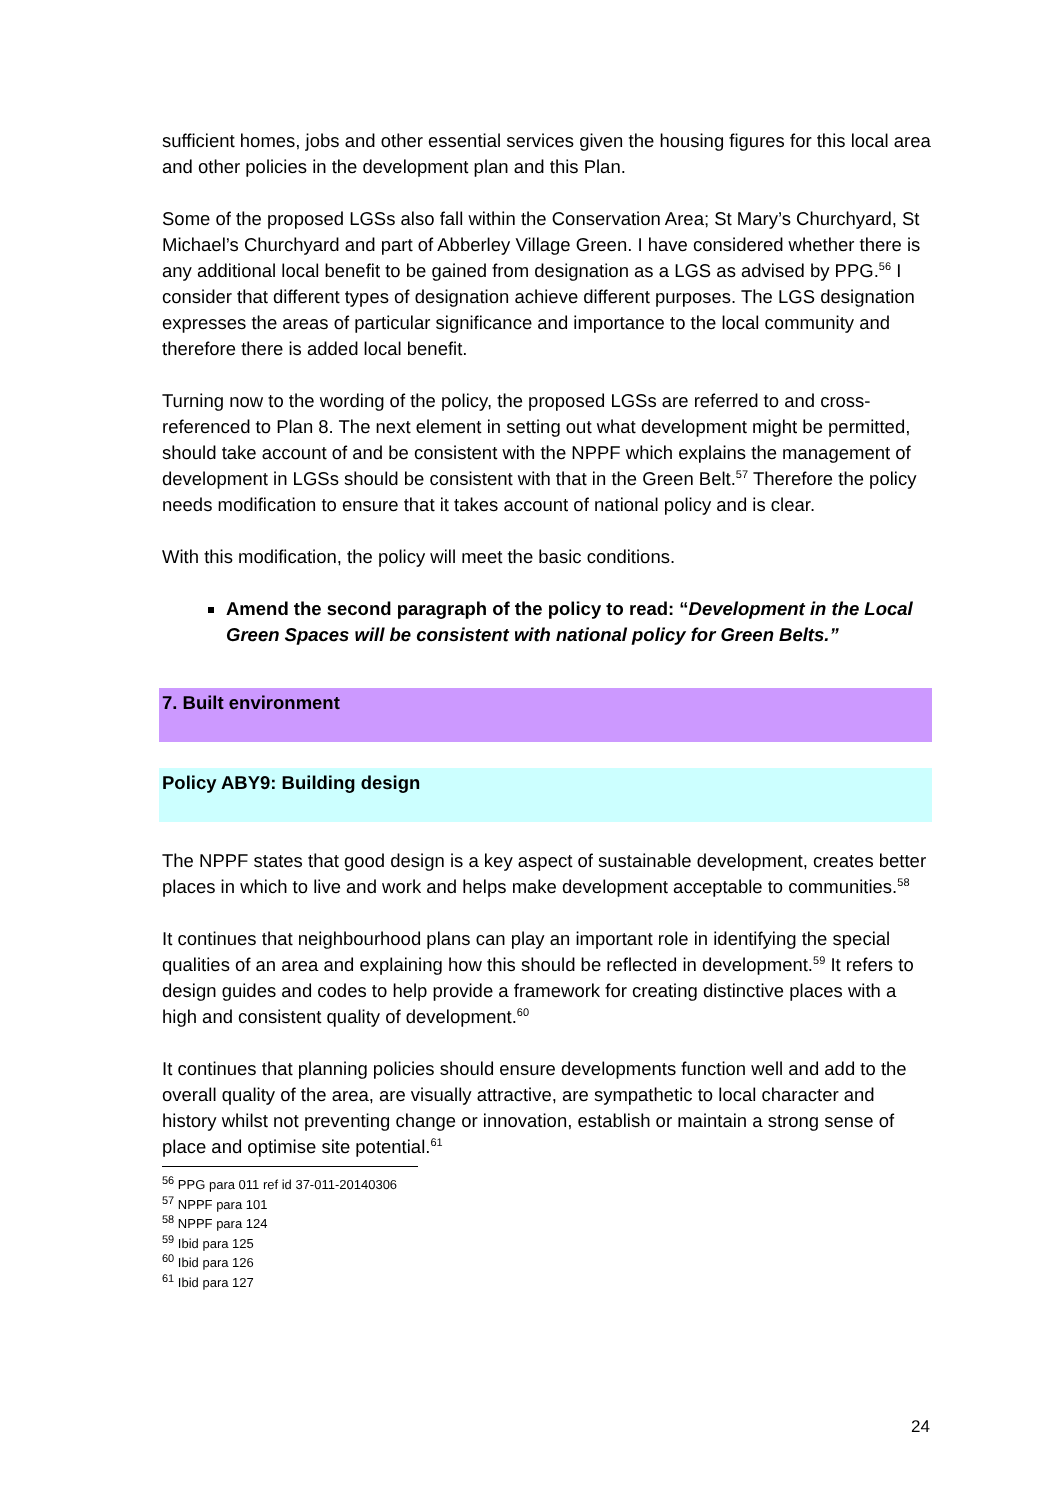sufficient homes, jobs and other essential services given the housing figures for this local area and other policies in the development plan and this Plan.
Some of the proposed LGSs also fall within the Conservation Area; St Mary’s Churchyard, St Michael’s Churchyard and part of Abberley Village Green. I have considered whether there is any additional local benefit to be gained from designation as a LGS as advised by PPG.<sup>56</sup> I consider that different types of designation achieve different purposes. The LGS designation expresses the areas of particular significance and importance to the local community and therefore there is added local benefit.
Turning now to the wording of the policy, the proposed LGSs are referred to and cross-referenced to Plan 8. The next element in setting out what development might be permitted, should take account of and be consistent with the NPPF which explains the management of development in LGSs should be consistent with that in the Green Belt.<sup>57</sup> Therefore the policy needs modification to ensure that it takes account of national policy and is clear.
With this modification, the policy will meet the basic conditions.
Amend the second paragraph of the policy to read: “Development in the Local Green Spaces will be consistent with national policy for Green Belts.”
7. Built environment
Policy ABY9: Building design
The NPPF states that good design is a key aspect of sustainable development, creates better places in which to live and work and helps make development acceptable to communities.<sup>58</sup>
It continues that neighbourhood plans can play an important role in identifying the special qualities of an area and explaining how this should be reflected in development.<sup>59</sup> It refers to design guides and codes to help provide a framework for creating distinctive places with a high and consistent quality of development.<sup>60</sup>
It continues that planning policies should ensure developments function well and add to the overall quality of the area, are visually attractive, are sympathetic to local character and history whilst not preventing change or innovation, establish or maintain a strong sense of place and optimise site potential.<sup>61</sup>
<sup>56</sup> PPG para 011 ref id 37-011-20140306
<sup>57</sup> NPPF para 101
<sup>58</sup> NPPF para 124
<sup>59</sup> Ibid para 125
<sup>60</sup> Ibid para 126
<sup>61</sup> Ibid para 127
24